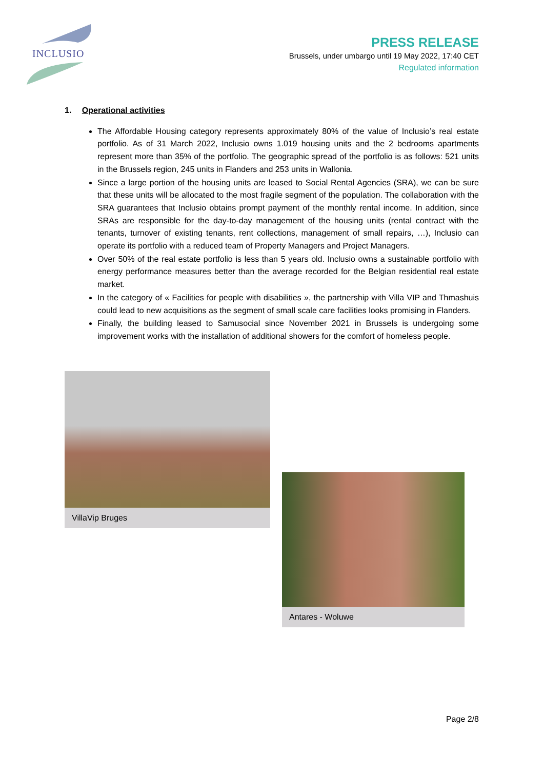INCLUSIO
PRESS RELEASE
Brussels, under umbargo until 19 May 2022, 17:40 CET
Regulated information
1. Operational activities
The Affordable Housing category represents approximately 80% of the value of Inclusio’s real estate portfolio. As of 31 March 2022, Inclusio owns 1.019 housing units and the 2 bedrooms apartments represent more than 35% of the portfolio. The geographic spread of the portfolio is as follows: 521 units in the Brussels region, 245 units in Flanders and 253 units in Wallonia.
Since a large portion of the housing units are leased to Social Rental Agencies (SRA), we can be sure that these units will be allocated to the most fragile segment of the population. The collaboration with the SRA guarantees that Inclusio obtains prompt payment of the monthly rental income. In addition, since SRAs are responsible for the day-to-day management of the housing units (rental contract with the tenants, turnover of existing tenants, rent collections, management of small repairs, …), Inclusio can operate its portfolio with a reduced team of Property Managers and Project Managers.
Over 50% of the real estate portfolio is less than 5 years old. Inclusio owns a sustainable portfolio with energy performance measures better than the average recorded for the Belgian residential real estate market.
In the category of « Facilities for people with disabilities », the partnership with Villa VIP and Thmashuis could lead to new acquisitions as the segment of small scale care facilities looks promising in Flanders.
Finally, the building leased to Samusocial since November 2021 in Brussels is undergoing some improvement works with the installation of additional showers for the comfort of homeless people.
VillaVip Bruges
Antares - Woluwe
Page 2/8